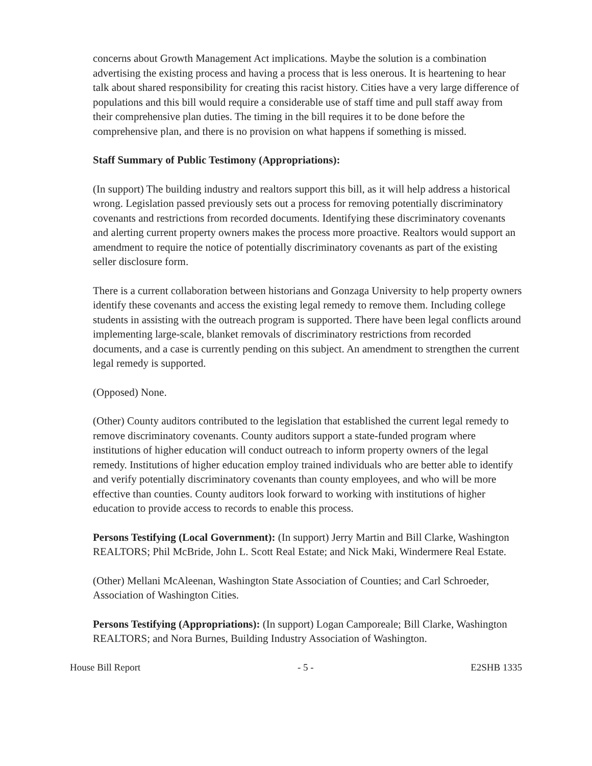concerns about Growth Management Act implications. Maybe the solution is a combination advertising the existing process and having a process that is less onerous. It is heartening to hear talk about shared responsibility for creating this racist history. Cities have a very large difference of populations and this bill would require a considerable use of staff time and pull staff away from their comprehensive plan duties. The timing in the bill requires it to be done before the comprehensive plan, and there is no provision on what happens if something is missed.
Staff Summary of Public Testimony (Appropriations):
(In support) The building industry and realtors support this bill, as it will help address a historical wrong. Legislation passed previously sets out a process for removing potentially discriminatory covenants and restrictions from recorded documents. Identifying these discriminatory covenants and alerting current property owners makes the process more proactive. Realtors would support an amendment to require the notice of potentially discriminatory covenants as part of the existing seller disclosure form.
There is a current collaboration between historians and Gonzaga University to help property owners identify these covenants and access the existing legal remedy to remove them. Including college students in assisting with the outreach program is supported. There have been legal conflicts around implementing large-scale, blanket removals of discriminatory restrictions from recorded documents, and a case is currently pending on this subject. An amendment to strengthen the current legal remedy is supported.
(Opposed) None.
(Other) County auditors contributed to the legislation that established the current legal remedy to remove discriminatory covenants. County auditors support a state-funded program where institutions of higher education will conduct outreach to inform property owners of the legal remedy. Institutions of higher education employ trained individuals who are better able to identify and verify potentially discriminatory covenants than county employees, and who will be more effective than counties. County auditors look forward to working with institutions of higher education to provide access to records to enable this process.
Persons Testifying (Local Government): (In support) Jerry Martin and Bill Clarke, Washington REALTORS; Phil McBride, John L. Scott Real Estate; and Nick Maki, Windermere Real Estate.
(Other) Mellani McAleenan, Washington State Association of Counties; and Carl Schroeder, Association of Washington Cities.
Persons Testifying (Appropriations): (In support) Logan Camporeale; Bill Clarke, Washington REALTORS; and Nora Burnes, Building Industry Association of Washington.
House Bill Report - 5 - E2SHB 1335